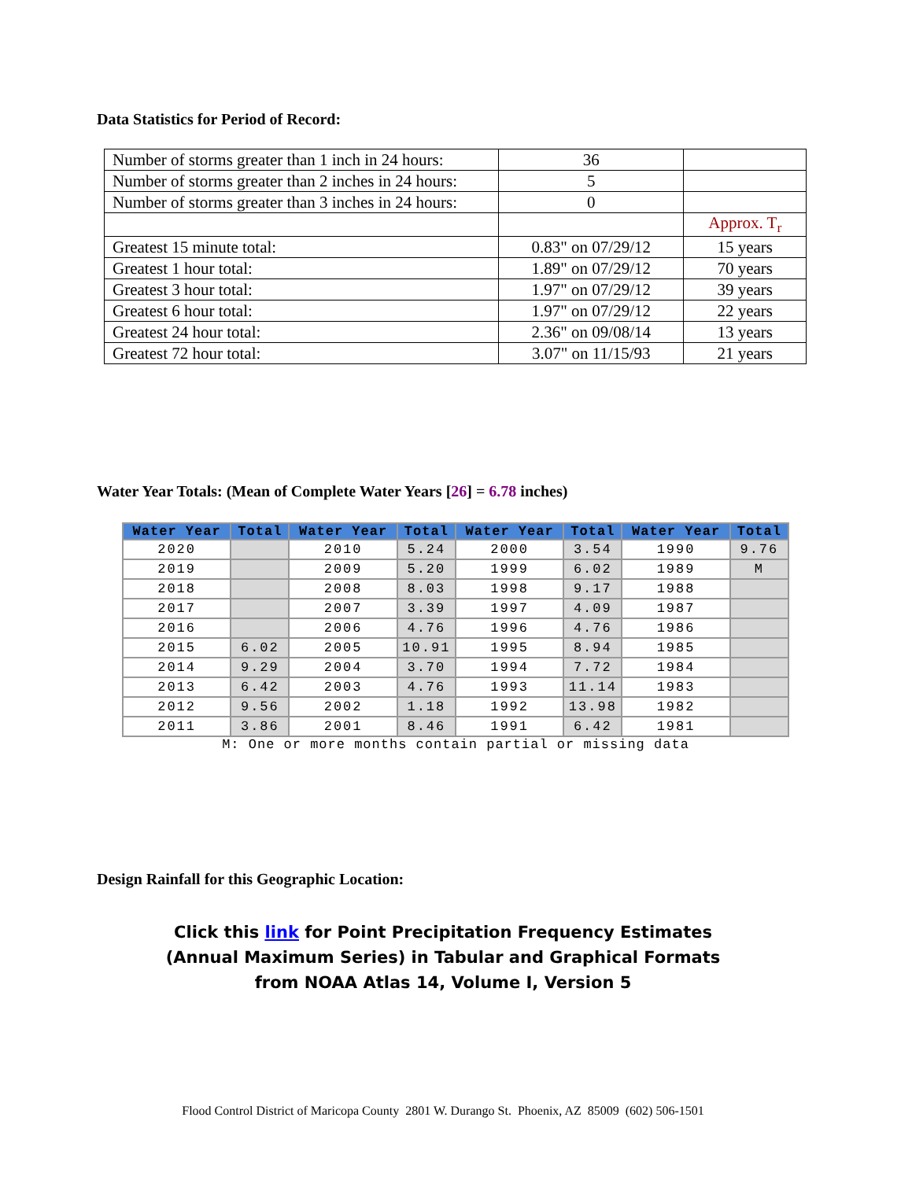Data Statistics for Period of Record:
| Number of storms greater than 1 inch in 24 hours: | 36 | |
| Number of storms greater than 2 inches in 24 hours: | 5 | |
| Number of storms greater than 3 inches in 24 hours: | 0 | |
| | | Approx. T<sub>r</sub> |
| Greatest 15 minute total: | 0.83" on 07/29/12 | 15 years |
| Greatest 1 hour total: | 1.89" on 07/29/12 | 70 years |
| Greatest 3 hour total: | 1.97" on 07/29/12 | 39 years |
| Greatest 6 hour total: | 1.97" on 07/29/12 | 22 years |
| Greatest 24 hour total: | 2.36" on 09/08/14 | 13 years |
| Greatest 72 hour total: | 3.07" on 11/15/93 | 21 years |
Water Year Totals: (Mean of Complete Water Years [26] = 6.78 inches)
| Water Year | Total | Water Year | Total | Water Year | Total | Water Year | Total |
| --- | --- | --- | --- | --- | --- | --- | --- |
| 2020 | | 2010 | 5.24 | 2000 | 3.54 | 1990 | 9.76 |
| 2019 | | 2009 | 5.20 | 1999 | 6.02 | 1989 | M |
| 2018 | | 2008 | 8.03 | 1998 | 9.17 | 1988 | |
| 2017 | | 2007 | 3.39 | 1997 | 4.09 | 1987 | |
| 2016 | | 2006 | 4.76 | 1996 | 4.76 | 1986 | |
| 2015 | 6.02 | 2005 | 10.91 | 1995 | 8.94 | 1985 | |
| 2014 | 9.29 | 2004 | 3.70 | 1994 | 7.72 | 1984 | |
| 2013 | 6.42 | 2003 | 4.76 | 1993 | 11.14 | 1983 | |
| 2012 | 9.56 | 2002 | 1.18 | 1992 | 13.98 | 1982 | |
| 2011 | 3.86 | 2001 | 8.46 | 1991 | 6.42 | 1981 | |
M: One or more months contain partial or missing data
Design Rainfall for this Geographic Location:
Click this link for Point Precipitation Frequency Estimates
(Annual Maximum Series) in Tabular and Graphical Formats
from NOAA Atlas 14, Volume I, Version 5
Flood Control District of Maricopa County 2801 W. Durango St. Phoenix, AZ 85009 (602) 506-1501